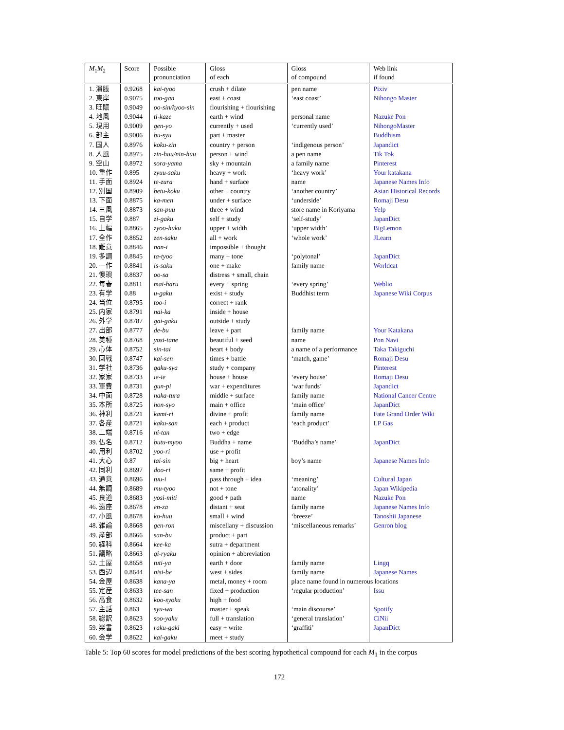| M<sub>1</sub> M<sub>2</sub> | Score | Possible pronunciation | Gloss of each | Gloss of compound | Web link if found |
| --- | --- | --- | --- | --- | --- |
| 1. 潰脹 | 0.9268 | kai-tyoo | crush + dilate | pen name | Pixiv |
| 2. 東岸 | 0.9075 | too-gan | east + coast | ‘east coast’ | Nihongo Master |
| 3. 旺賑 | 0.9049 | oo-sin/kyoo-sin | flourishing + flourishing | | |
| 4. 地風 | 0.9044 | ti-kaze | earth + wind | personal name | Nazuke Pon |
| 5. 現用 | 0.9009 | gen-yo | currently + used | ‘currently used’ | NihongoMaster |
| 6. 部主 | 0.9006 | bu-syu | part + master | | Buddhism |
| 7. 国人 | 0.8976 | koku-zin | country + person | ‘indigenous person’ | Japandict |
| 8. 人風 | 0.8975 | zin-huu/nin-huu | person + wind | a pen name | Tik Tok |
| 9. 空山 | 0.8972 | sora-yama | sky + mountain | a family name | Pinterest |
| 10. 重作 | 0.895 | zyuu-saku | heavy + work | ‘heavy work’ | Your katakana |
| 11. 手面 | 0.8924 | te-zura | hand + surface | name | Japanese Names Info |
| 12. 別国 | 0.8909 | betu-koku | other + country | ‘another country’ | Asian Historical Records |
| 13. 下面 | 0.8875 | ka-men | under + surface | ‘underside’ | Romaji Desu |
| 14. 三風 | 0.8873 | san-puu | three + wind | store name in Koriyama | Yelp |
| 15. 自学 | 0.887 | zi-gaku | self + study | ‘self-study’ | JapanDict |
| 16. 上幅 | 0.8865 | zyoo-huku | upper + width | ‘upper width’ | BigLemon |
| 17. 全作 | 0.8852 | zen-saku | all + work | ‘whole work’ | JLearn |
| 18. 難意 | 0.8846 | nan-i | impossible + thought | | |
| 19. 多調 | 0.8845 | ta-tyoo | many + tone | ‘polytonal’ | JapanDict |
| 20. 一作 | 0.8841 | is-saku | one + make | family name | Worldcat |
| 21. 懊瑣 | 0.8837 | oo-sa | distress + small, chain | | |
| 22. 毎春 | 0.8811 | mai-haru | every + spring | ‘every spring’ | Weblio |
| 23. 有学 | 0.88 | u-gaku | exist + study | Buddhist term | Japanese Wiki Corpus |
| 24. 当位 | 0.8795 | too-i | correct + rank | | |
| 25. 内家 | 0.8791 | nai-ka | inside + house | | |
| 26. 外学 | 0.8787 | gai-gaku | outside + study | | |
| 27. 出部 | 0.8777 | de-bu | leave + part | family name | Your Katakana |
| 28. 美種 | 0.8768 | yosi-tane | beautiful + seed | name | Pon Navi |
| 29. 心体 | 0.8752 | sin-tai | heart + body | a name of a performance | Taka Takiguchi |
| 30. 回戦 | 0.8747 | kai-sen | times + battle | ‘match, game’ | Romaji Desu |
| 31. 学社 | 0.8736 | gaku-sya | study + company | | Pinterest |
| 32. 家家 | 0.8733 | ie-ie | house + house | ‘every house’ | Romaji Desu |
| 33. 軍費 | 0.8731 | gun-pi | war + expenditures | ‘war funds’ | Japandict |
| 34. 中面 | 0.8728 | naka-tura | middle + surface | family name | National Cancer Centre |
| 35. 本所 | 0.8725 | hon-syo | main + office | ‘main office’ | JapanDict |
| 36. 神利 | 0.8721 | kami-ri | divine + profit | family name | Fate Grand Order Wiki |
| 37. 各産 | 0.8721 | kaku-san | each + product | ‘each product’ | LP Gas |
| 38. 二端 | 0.8716 | ni-tan | two + edge | | |
| 39. 仏名 | 0.8712 | butu-myoo | Buddha + name | ‘Buddha’s name’ | JapanDict |
| 40. 用利 | 0.8702 | yoo-ri | use + profit | | |
| 41. 大心 | 0.87 | tai-sin | big + heart | boy’s name | Japanese Names Info |
| 42. 同利 | 0.8697 | doo-ri | same + profit | | |
| 43. 通意 | 0.8696 | tuu-i | pass through + idea | ‘meaning’ | Cultural Japan |
| 44. 無調 | 0.8689 | mu-tyoo | not + tone | ‘atonality’ | Japan Wikipedia |
| 45. 良道 | 0.8683 | yosi-miti | good + path | name | Nazuke Pon |
| 46. 遠座 | 0.8678 | en-za | distant + seat | family name | Japanese Names Info |
| 47. 小風 | 0.8678 | ko-huu | small + wind | ‘breeze’ | Tanoshii Japanese |
| 48. 雑論 | 0.8668 | gen-ron | miscellany + discussion | ‘miscellaneous remarks’ | Genron blog |
| 49. 産部 | 0.8666 | san-bu | product + part | | |
| 50. 経科 | 0.8664 | kee-ka | sutra + department | | |
| 51. 議略 | 0.8663 | gi-ryaku | opinion + abbreviation | | |
| 52. 土屋 | 0.8658 | tuti-ya | earth + door | family name | Lingq |
| 53. 西辺 | 0.8644 | nisi-be | west + sides | family name | Japanese Names |
| 54. 金屋 | 0.8638 | kana-ya | metal, money + room | place name found in numerous locations | |
| 55. 定産 | 0.8633 | tee-san | fixed + production | ‘regular production’ | Issu |
| 56. 高食 | 0.8632 | koo-syoku | high + food | | |
| 57. 主話 | 0.863 | syu-wa | master + speak | ‘main discourse’ | Spotify |
| 58. 総訳 | 0.8623 | soo-yaku | full + translation | ‘general translation’ | CiNii |
| 59. 楽書 | 0.8623 | raku-gaki | easy + write | ‘graffiti’ | JapanDict |
| 60. 会学 | 0.8622 | kai-gaku | meet + study | | |
Table 5: Top 60 scores for model predictions of the best scoring hypothetical compound for each M<sub>1</sub> in the corpus
172